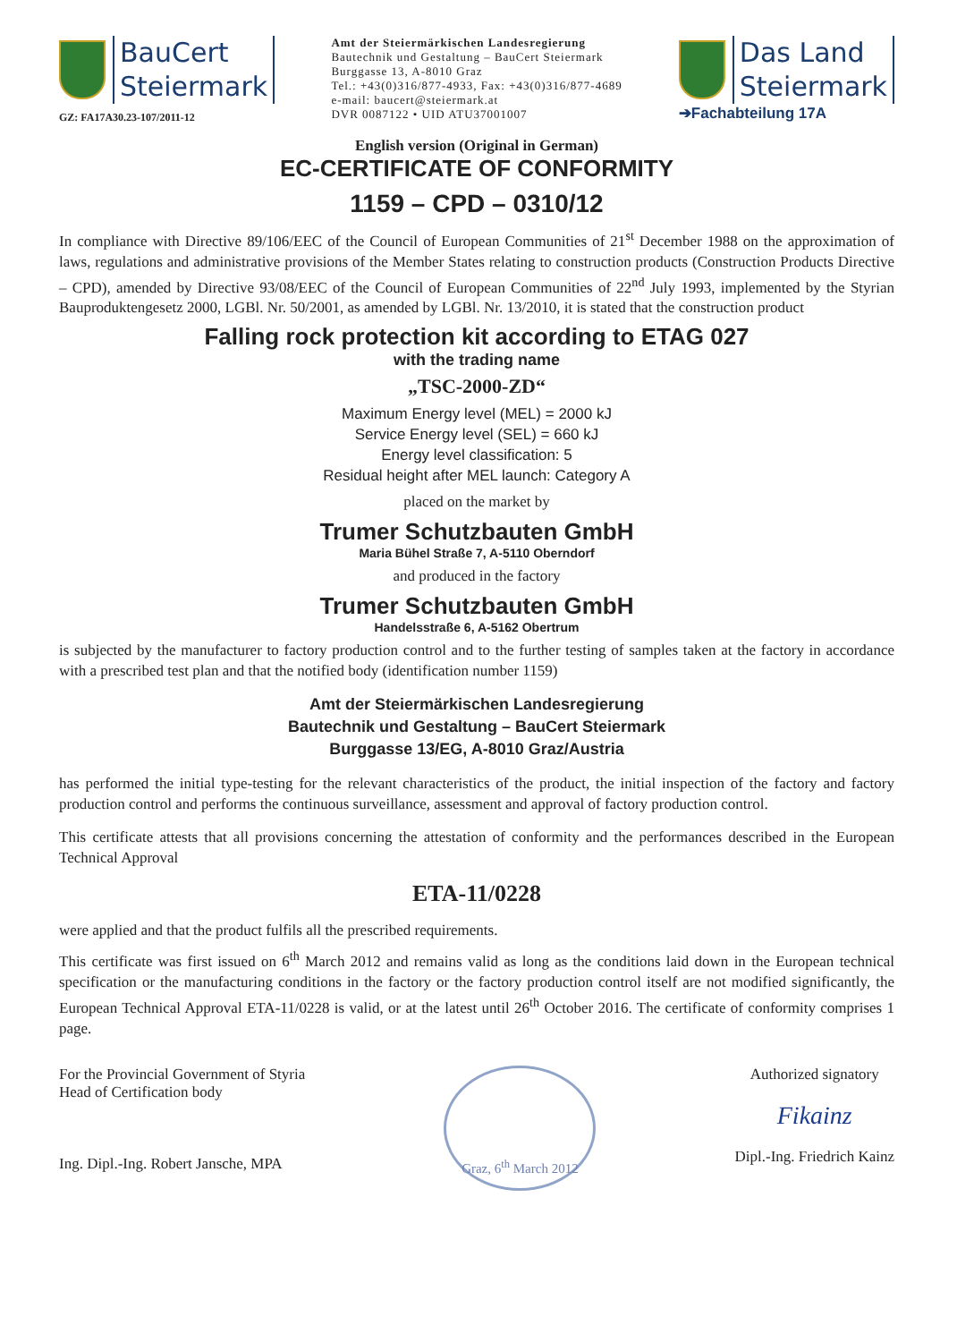BauCert
Steiermark
GZ: FA17A30.23-107/2011-12
Amt der Steiermärkischen Landesregierung
Bautechnik und Gestaltung – BauCert Steiermark
Burggasse 13, A-8010 Graz
Tel.: +43(0)316/877-4933, Fax: +43(0)316/877-4689
e-mail: baucert@steiermark.at
DVR 0087122 • UID ATU37001007
Das Land
Steiermark
➔Fachabteilung 17A
English version (Original in German)
EC-CERTIFICATE OF CONFORMITY
1159 – CPD – 0310/12
In compliance with Directive 89/106/EEC of the Council of European Communities of 21<sup>st</sup> December 1988 on the approximation of laws, regulations and administrative provisions of the Member States relating to construction products (Construction Products Directive – CPD), amended by Directive 93/08/EEC of the Council of European Communities of 22<sup>nd</sup> July 1993, implemented by the Styrian Bauproduktengesetz 2000, LGBl. Nr. 50/2001, as amended by LGBl. Nr. 13/2010, it is stated that the construction product
Falling rock protection kit according to ETAG 027
with the trading name
„TSC-2000-ZD“
Maximum Energy level (MEL) = 2000 kJ
Service Energy level (SEL) = 660 kJ
Energy level classification: 5
Residual height after MEL launch: Category A
placed on the market by
Trumer Schutzbauten GmbH
Maria Bühel Straße 7, A-5110 Oberndorf
and produced in the factory
Trumer Schutzbauten GmbH
Handelsstraße 6, A-5162 Obertrum
is subjected by the manufacturer to factory production control and to the further testing of samples taken at the factory in accordance with a prescribed test plan and that the notified body (identification number 1159)
Amt der Steiermärkischen Landesregierung
Bautechnik und Gestaltung – BauCert Steiermark
Burggasse 13/EG, A-8010 Graz/Austria
has performed the initial type-testing for the relevant characteristics of the product, the initial inspection of the factory and factory production control and performs the continuous surveillance, assessment and approval of factory production control.
This certificate attests that all provisions concerning the attestation of conformity and the performances described in the European Technical Approval
ETA-11/0228
were applied and that the product fulfils all the prescribed requirements.
This certificate was first issued on 6<sup>th</sup> March 2012 and remains valid as long as the conditions laid down in the European technical specification or the manufacturing conditions in the factory or the factory production control itself are not modified significantly, the European Technical Approval ETA-11/0228 is valid, or at the latest until 26<sup>th</sup> October 2016. The certificate of conformity comprises 1 page.
For the Provincial Government of Styria
Head of Certification body
Ing. Dipl.-Ing. Robert Jansche, MPA
Graz, 6<sup>th</sup> March 2012
Authorized signatory
Fikainz
Dipl.-Ing. Friedrich Kainz